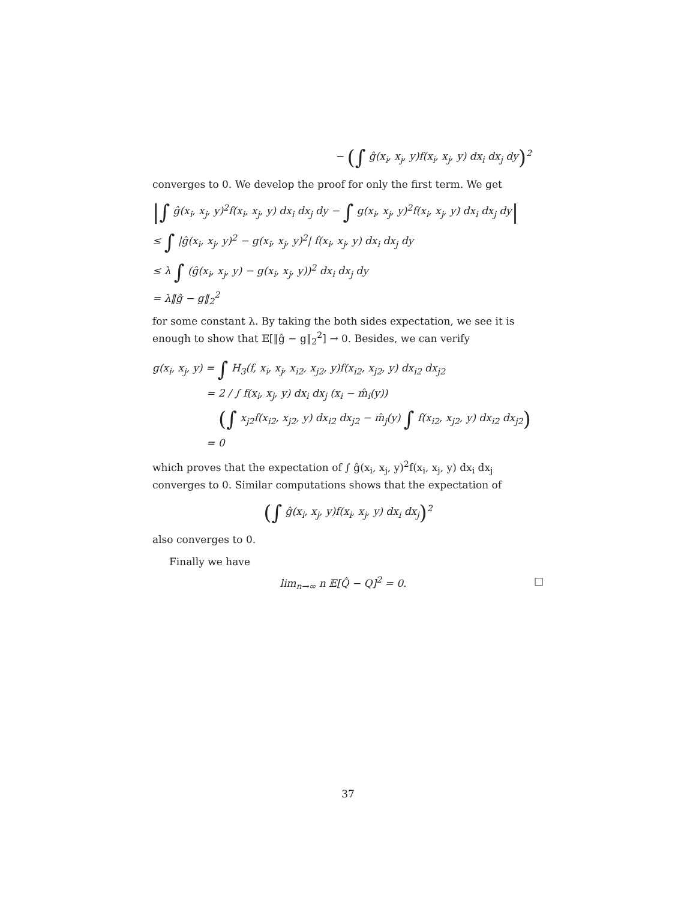− (∫ ĝ(x<sub>i</sub>, x<sub>j</sub>, y)f(x<sub>i</sub>, x<sub>j</sub>, y) dx<sub>i</sub> dx<sub>j</sub> dy)<sup>2</sup>
converges to 0. We develop the proof for only the first term. We get
|∫ ĝ(x<sub>i</sub>, x<sub>j</sub>, y)<sup>2</sup>f(x<sub>i</sub>, x<sub>j</sub>, y) dx<sub>i</sub> dx<sub>j</sub> dy − ∫ g(x<sub>i</sub>, x<sub>j</sub>, y)<sup>2</sup>f(x<sub>i</sub>, x<sub>j</sub>, y) dx<sub>i</sub> dx<sub>j</sub> dy|
≤ ∫ |ĝ(x<sub>i</sub>, x<sub>j</sub>, y)<sup>2</sup> − g(x<sub>i</sub>, x<sub>j</sub>, y)<sup>2</sup>| f(x<sub>i</sub>, x<sub>j</sub>, y) dx<sub>i</sub> dx<sub>j</sub> dy
≤ λ ∫ (ĝ(x<sub>i</sub>, x<sub>j</sub>, y) − g(x<sub>i</sub>, x<sub>j</sub>, y))<sup>2</sup> dx<sub>i</sub> dx<sub>j</sub> dy
= λ‖ĝ − g‖<sub>2</sub><sup>2</sup>
for some constant λ. By taking the both sides expectation, we see it is enough to show that 𝔼[‖ĝ − g‖<sub>2</sub><sup>2</sup>] → 0. Besides, we can verify
g(x<sub>i</sub>, x<sub>j</sub>, y) = ∫ H<sub>3</sub>(f, x<sub>i</sub>, x<sub>j</sub>, x<sub>i2</sub>, x<sub>j2</sub>, y)f(x<sub>i2</sub>, x<sub>j2</sub>, y) dx<sub>i2</sub> dx<sub>j2</sub>
= 2 / ∫ f(x<sub>i</sub>, x<sub>j</sub>, y) dx<sub>i</sub> dx<sub>j</sub> (x<sub>i</sub> − m̂<sub>i</sub>(y))
(∫ x<sub>j2</sub>f(x<sub>i2</sub>, x<sub>j2</sub>, y) dx<sub>i2</sub> dx<sub>j2</sub> − m̂<sub>j</sub>(y) ∫ f(x<sub>i2</sub>, x<sub>j2</sub>, y) dx<sub>i2</sub> dx<sub>j2</sub>)
= 0
which proves that the expectation of ∫ ĝ(x<sub>i</sub>, x<sub>j</sub>, y)<sup>2</sup>f(x<sub>i</sub>, x<sub>j</sub>, y) dx<sub>i</sub> dx<sub>j</sub> converges to 0. Similar computations shows that the expectation of
(∫ ĝ(x<sub>i</sub>, x<sub>j</sub>, y)f(x<sub>i</sub>, x<sub>j</sub>, y) dx<sub>i</sub> dx<sub>j</sub>)<sup>2</sup>
also converges to 0.
Finally we have
lim<sub>n→∞</sub> n 𝔼[Q̂ − Q]<sup>2</sup> = 0. □
37